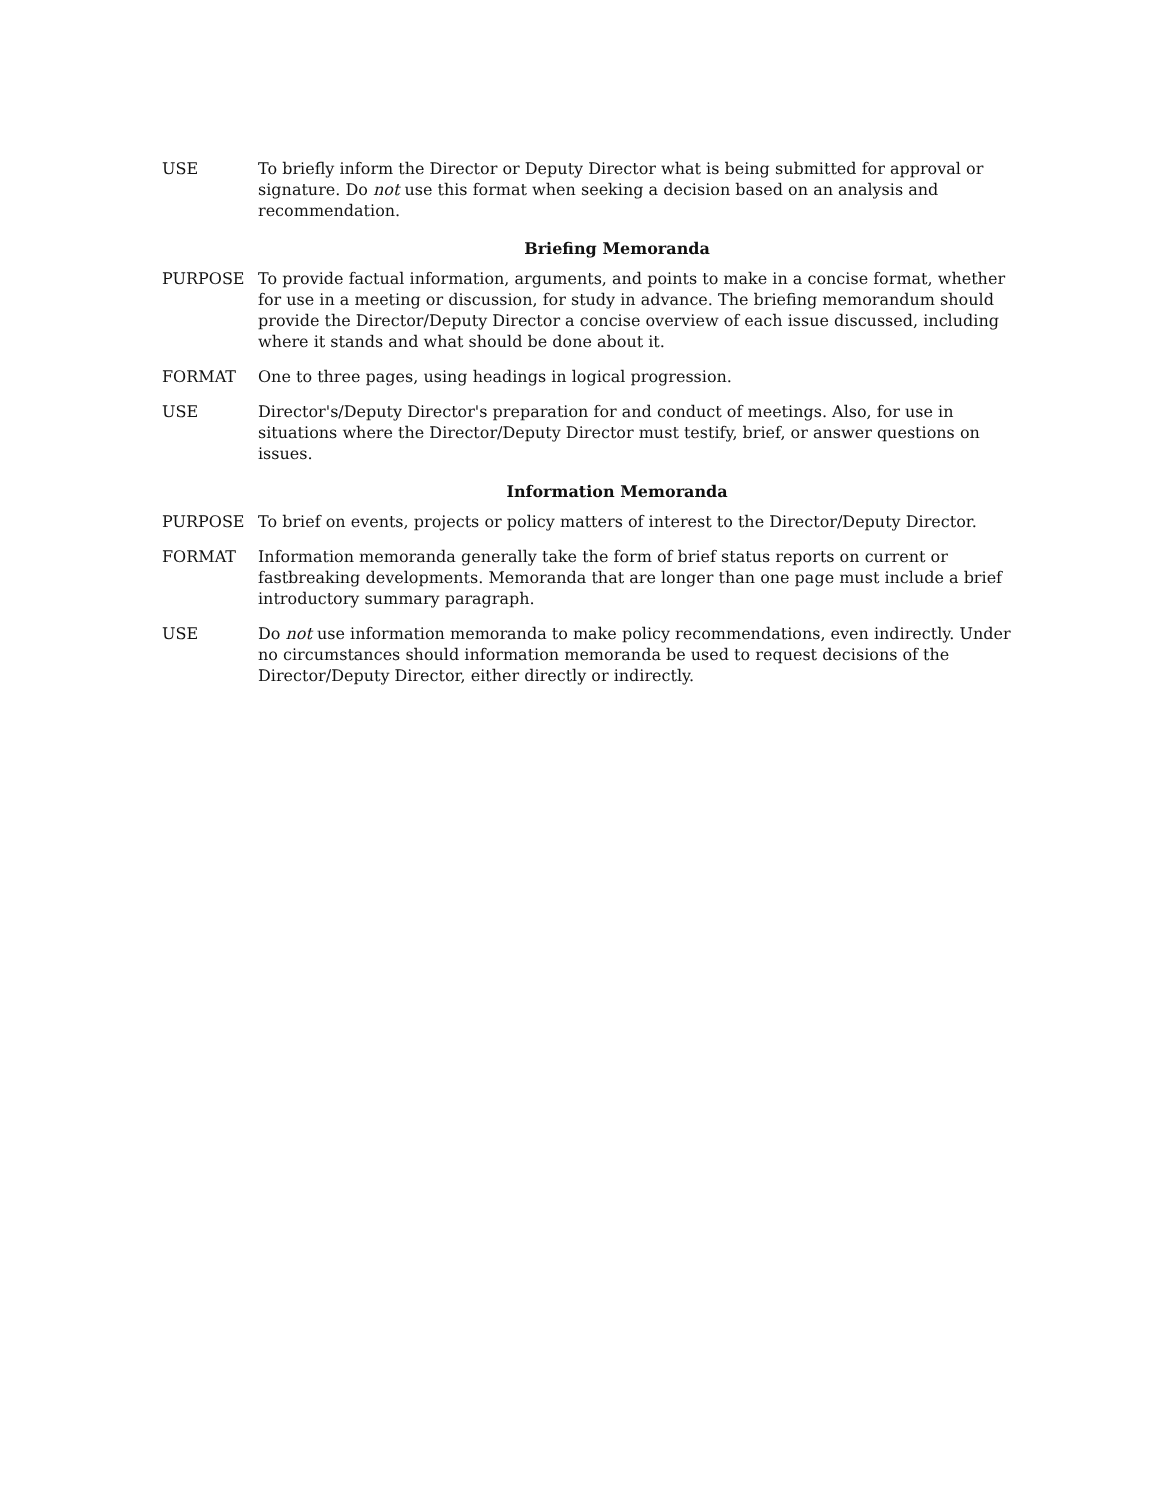USE To briefly inform the Director or Deputy Director what is being submitted for approval or signature. Do not use this format when seeking a decision based on an analysis and recommendation.
Briefing Memoranda
PURPOSE To provide factual information, arguments, and points to make in a concise format, whether for use in a meeting or discussion, for study in advance. The briefing memorandum should provide the Director/Deputy Director a concise overview of each issue discussed, including where it stands and what should be done about it.
FORMAT One to three pages, using headings in logical progression.
USE Director's/Deputy Director's preparation for and conduct of meetings. Also, for use in situations where the Director/Deputy Director must testify, brief, or answer questions on issues.
Information Memoranda
PURPOSE To brief on events, projects or policy matters of interest to the Director/Deputy Director.
FORMAT Information memoranda generally take the form of brief status reports on current or fastbreaking developments. Memoranda that are longer than one page must include a brief introductory summary paragraph.
USE Do not use information memoranda to make policy recommendations, even indirectly. Under no circumstances should information memoranda be used to request decisions of the Director/Deputy Director, either directly or indirectly.